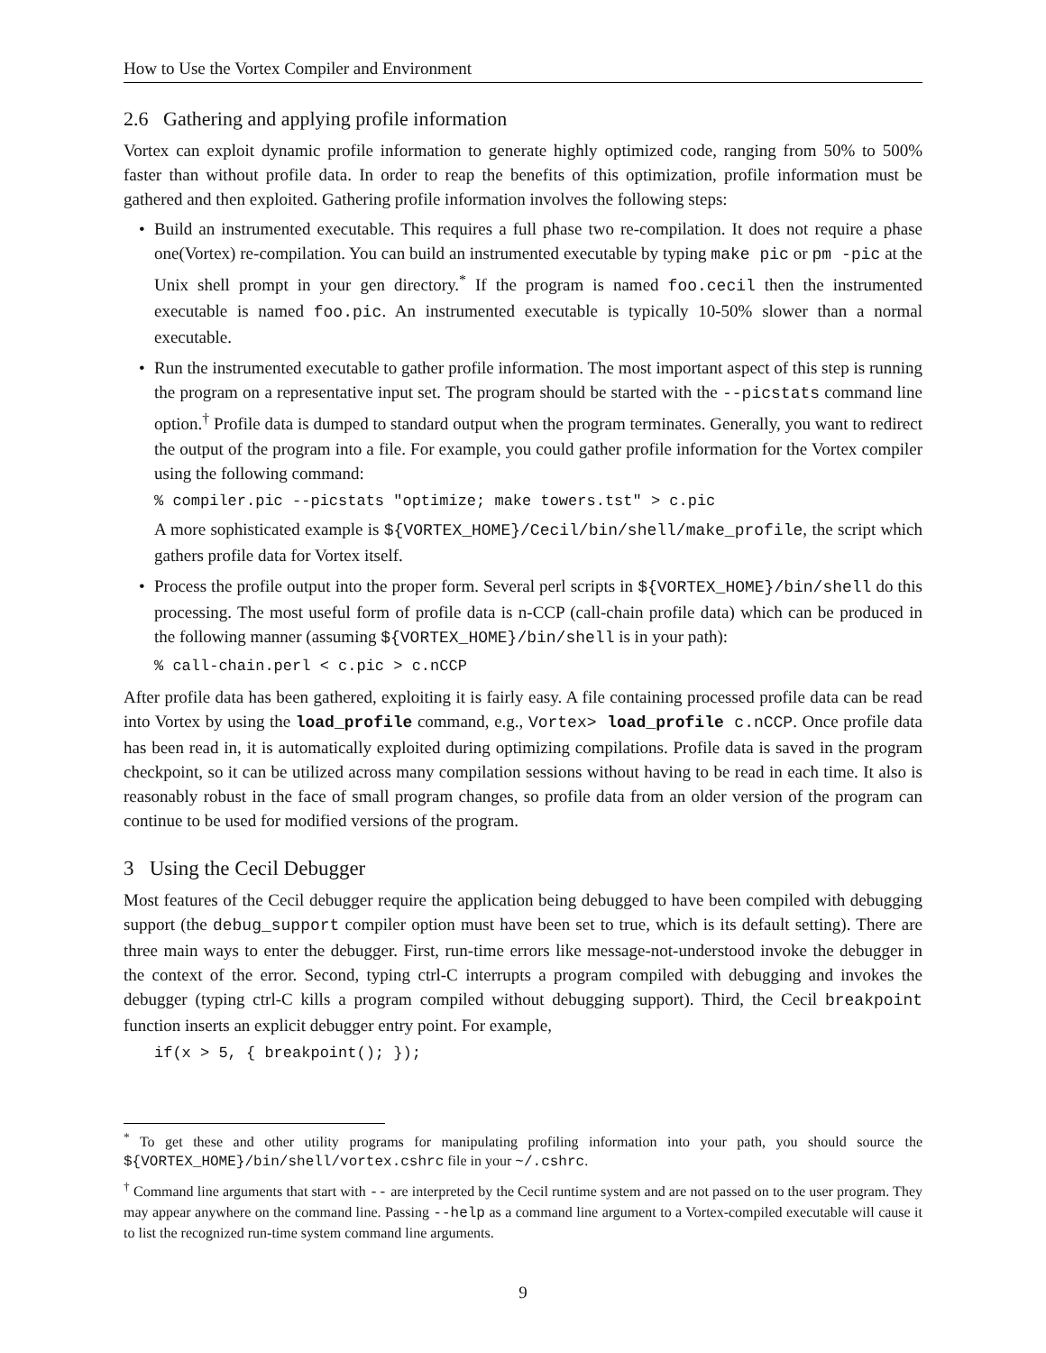How to Use the Vortex Compiler and Environment
2.6 Gathering and applying profile information
Vortex can exploit dynamic profile information to generate highly optimized code, ranging from 50% to 500% faster than without profile data. In order to reap the benefits of this optimization, profile information must be gathered and then exploited. Gathering profile information involves the following steps:
• Build an instrumented executable. This requires a full phase two re-compilation. It does not require a phase one(Vortex) re-compilation. You can build an instrumented executable by typing make pic or pm -pic at the Unix shell prompt in your gen directory.<sup>*</sup> If the program is named foo.cecil then the instrumented executable is named foo.pic. An instrumented executable is typically 10-50% slower than a normal executable.
• Run the instrumented executable to gather profile information. The most important aspect of this step is running the program on a representative input set. The program should be started with the --picstats command line option.<sup>†</sup> Profile data is dumped to standard output when the program terminates. Generally, you want to redirect the output of the program into a file. For example, you could gather profile information for the Vortex compiler using the following command:
% compiler.pic --picstats "optimize; make towers.tst" > c.pic
A more sophisticated example is ${VORTEX_HOME}/Cecil/bin/shell/make_profile, the script which gathers profile data for Vortex itself.
• Process the profile output into the proper form. Several perl scripts in ${VORTEX_HOME}/bin/shell do this processing. The most useful form of profile data is n-CCP (call-chain profile data) which can be produced in the following manner (assuming ${VORTEX_HOME}/bin/shell is in your path):
% call-chain.perl < c.pic > c.nCCP
After profile data has been gathered, exploiting it is fairly easy. A file containing processed profile data can be read into Vortex by using the load_profile command, e.g., Vortex> load_profile c.nCCP. Once profile data has been read in, it is automatically exploited during optimizing compilations. Profile data is saved in the program checkpoint, so it can be utilized across many compilation sessions without having to be read in each time. It also is reasonably robust in the face of small program changes, so profile data from an older version of the program can continue to be used for modified versions of the program.
3 Using the Cecil Debugger
Most features of the Cecil debugger require the application being debugged to have been compiled with debugging support (the debug_support compiler option must have been set to true, which is its default setting). There are three main ways to enter the debugger. First, run-time errors like message-not-understood invoke the debugger in the context of the error. Second, typing ctrl-C interrupts a program compiled with debugging and invokes the debugger (typing ctrl-C kills a program compiled without debugging support). Third, the Cecil breakpoint function inserts an explicit debugger entry point. For example,
if(x > 5, { breakpoint(); });
<sup>*</sup> To get these and other utility programs for manipulating profiling information into your path, you should source the ${VORTEX_HOME}/bin/shell/vortex.cshrc file in your ~/.cshrc.
<sup>†</sup> Command line arguments that start with -- are interpreted by the Cecil runtime system and are not passed on to the user program. They may appear anywhere on the command line. Passing --help as a command line argument to a Vortex-compiled executable will cause it to list the recognized run-time system command line arguments.
9